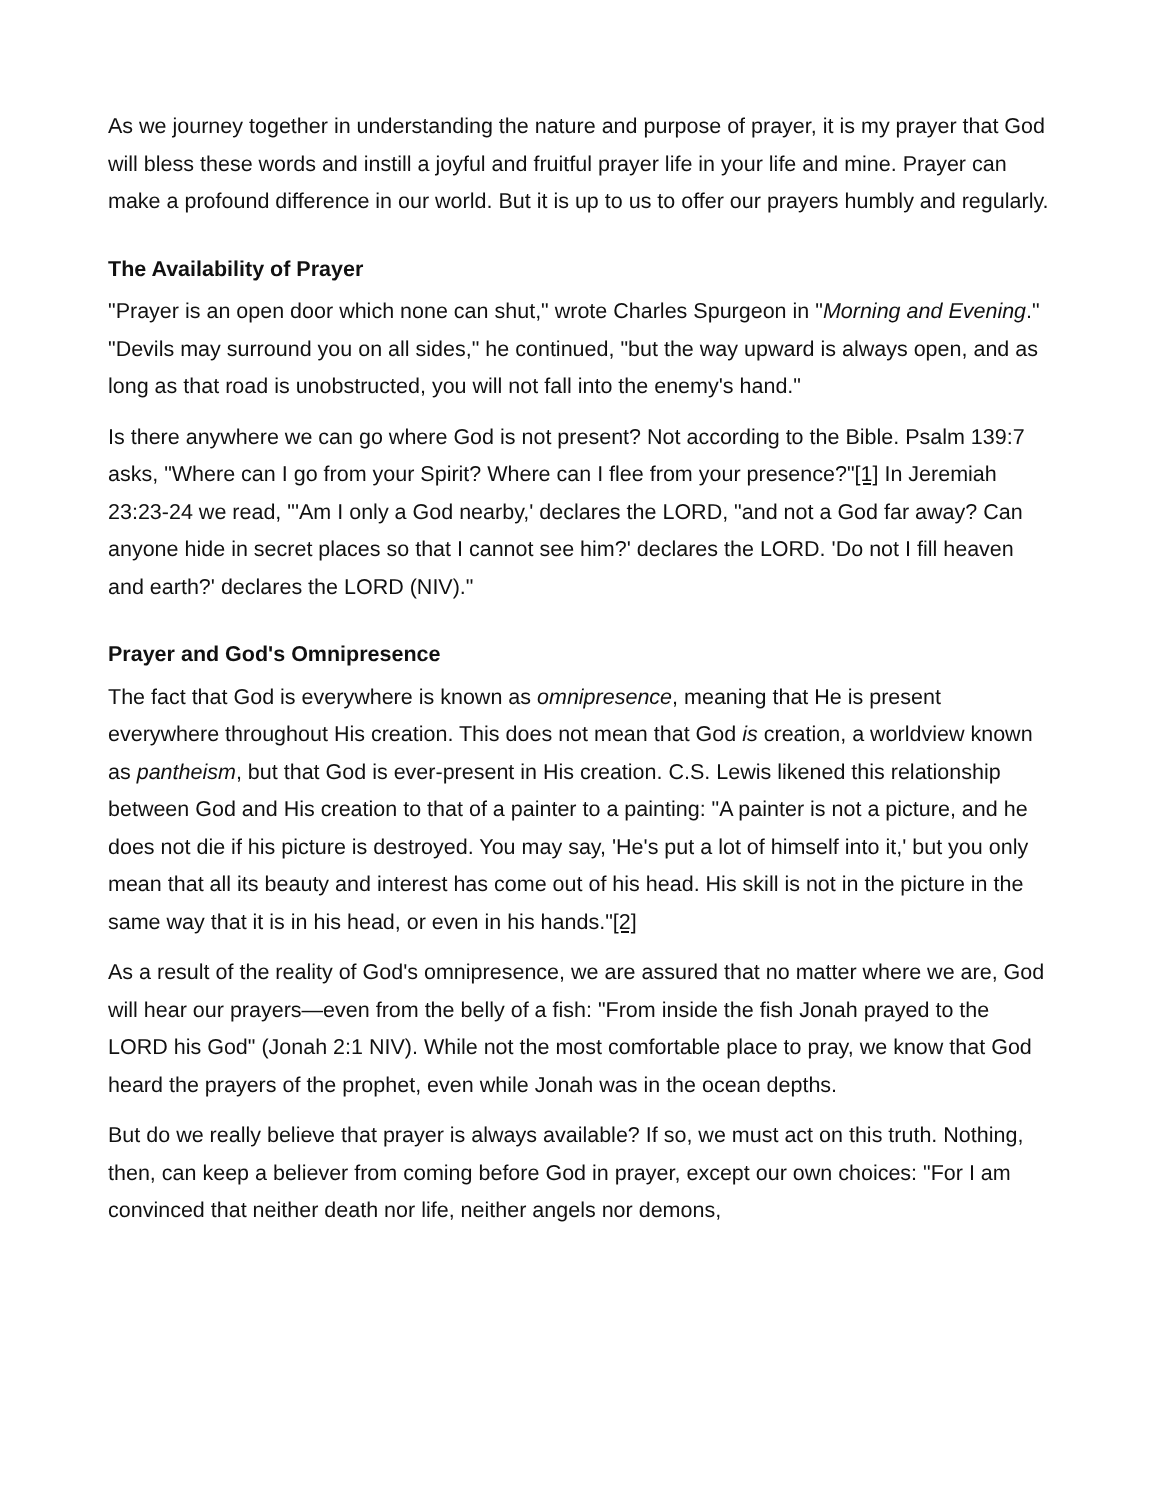As we journey together in understanding the nature and purpose of prayer, it is my prayer that God will bless these words and instill a joyful and fruitful prayer life in your life and mine. Prayer can make a profound difference in our world. But it is up to us to offer our prayers humbly and regularly.
The Availability of Prayer
"Prayer is an open door which none can shut," wrote Charles Spurgeon in "Morning and Evening." "Devils may surround you on all sides," he continued, "but the way upward is always open, and as long as that road is unobstructed, you will not fall into the enemy's hand."
Is there anywhere we can go where God is not present? Not according to the Bible. Psalm 139:7 asks, "Where can I go from your Spirit? Where can I flee from your presence?"[1] In Jeremiah 23:23-24 we read, "'Am I only a God nearby,' declares the LORD, "and not a God far away? Can anyone hide in secret places so that I cannot see him?' declares the LORD. 'Do not I fill heaven and earth?' declares the LORD (NIV)."
Prayer and God's Omnipresence
The fact that God is everywhere is known as omnipresence, meaning that He is present everywhere throughout His creation. This does not mean that God is creation, a worldview known as pantheism, but that God is ever-present in His creation. C.S. Lewis likened this relationship between God and His creation to that of a painter to a painting: "A painter is not a picture, and he does not die if his picture is destroyed. You may say, 'He's put a lot of himself into it,' but you only mean that all its beauty and interest has come out of his head. His skill is not in the picture in the same way that it is in his head, or even in his hands."[2]
As a result of the reality of God's omnipresence, we are assured that no matter where we are, God will hear our prayers—even from the belly of a fish: "From inside the fish Jonah prayed to the LORD his God" (Jonah 2:1 NIV). While not the most comfortable place to pray, we know that God heard the prayers of the prophet, even while Jonah was in the ocean depths.
But do we really believe that prayer is always available? If so, we must act on this truth. Nothing, then, can keep a believer from coming before God in prayer, except our own choices: "For I am convinced that neither death nor life, neither angels nor demons,